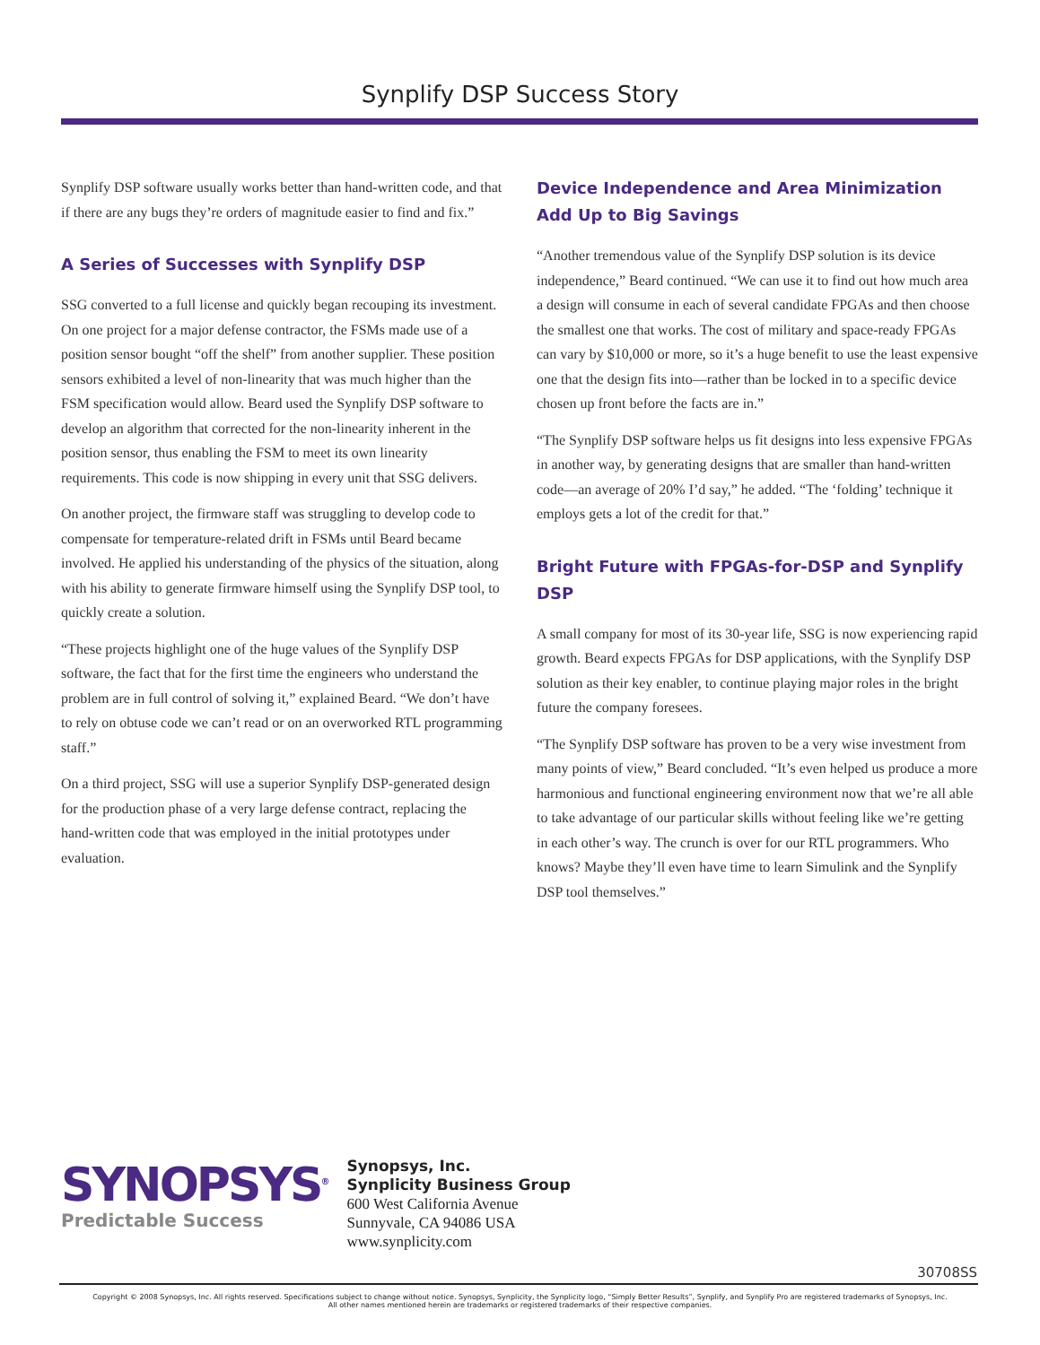Synplify DSP Success Story
Synplify DSP software usually works better than hand-written code, and that if there are any bugs they’re orders of magnitude easier to find and fix.”
A Series of Successes with Synplify DSP
SSG converted to a full license and quickly began recouping its investment. On one project for a major defense contractor, the FSMs made use of a position sensor bought “off the shelf” from another supplier. These position sensors exhibited a level of non-linearity that was much higher than the FSM specification would allow. Beard used the Synplify DSP software to develop an algorithm that corrected for the non-linearity inherent in the position sensor, thus enabling the FSM to meet its own linearity requirements. This code is now shipping in every unit that SSG delivers.
On another project, the firmware staff was struggling to develop code to compensate for temperature-related drift in FSMs until Beard became involved. He applied his understanding of the physics of the situation, along with his ability to generate firmware himself using the Synplify DSP tool, to quickly create a solution.
“These projects highlight one of the huge values of the Synplify DSP software, the fact that for the first time the engineers who understand the problem are in full control of solving it,” explained Beard. “We don’t have to rely on obtuse code we can’t read or on an overworked RTL programming staff.”
On a third project, SSG will use a superior Synplify DSP-generated design for the production phase of a very large defense contract, replacing the hand-written code that was employed in the initial prototypes under evaluation.
Device Independence and Area Minimization Add Up to Big Savings
“Another tremendous value of the Synplify DSP solution is its device independence,” Beard continued. “We can use it to find out how much area a design will consume in each of several candidate FPGAs and then choose the smallest one that works. The cost of military and space-ready FPGAs can vary by $10,000 or more, so it’s a huge benefit to use the least expensive one that the design fits into—rather than be locked in to a specific device chosen up front before the facts are in.”
“The Synplify DSP software helps us fit designs into less expensive FPGAs in another way, by generating designs that are smaller than hand-written code—an average of 20% I’d say,” he added. “The ‘folding’ technique it employs gets a lot of the credit for that.”
Bright Future with FPGAs-for-DSP and Synplify DSP
A small company for most of its 30-year life, SSG is now experiencing rapid growth. Beard expects FPGAs for DSP applications, with the Synplify DSP solution as their key enabler, to continue playing major roles in the bright future the company foresees.
“The Synplify DSP software has proven to be a very wise investment from many points of view,” Beard concluded. “It’s even helped us produce a more harmonious and functional engineering environment now that we’re all able to take advantage of our particular skills without feeling like we’re getting in each other’s way. The crunch is over for our RTL programmers. Who knows? Maybe they’ll even have time to learn Simulink and the Synplify DSP tool themselves.”
SYNOPSYS<sup>®</sup>
Predictable Success
Synopsys, Inc.
Synplicity Business Group
600 West California Avenue
Sunnyvale, CA 94086 USA
www.synplicity.com
30708SS
Copyright © 2008 Synopsys, Inc. All rights reserved. Specifications subject to change without notice. Synopsys, Synplicity, the Synplicity logo, “Simply Better Results”, Synplify, and Synplify Pro are registered trademarks of Synopsys, Inc.
All other names mentioned herein are trademarks or registered trademarks of their respective companies.